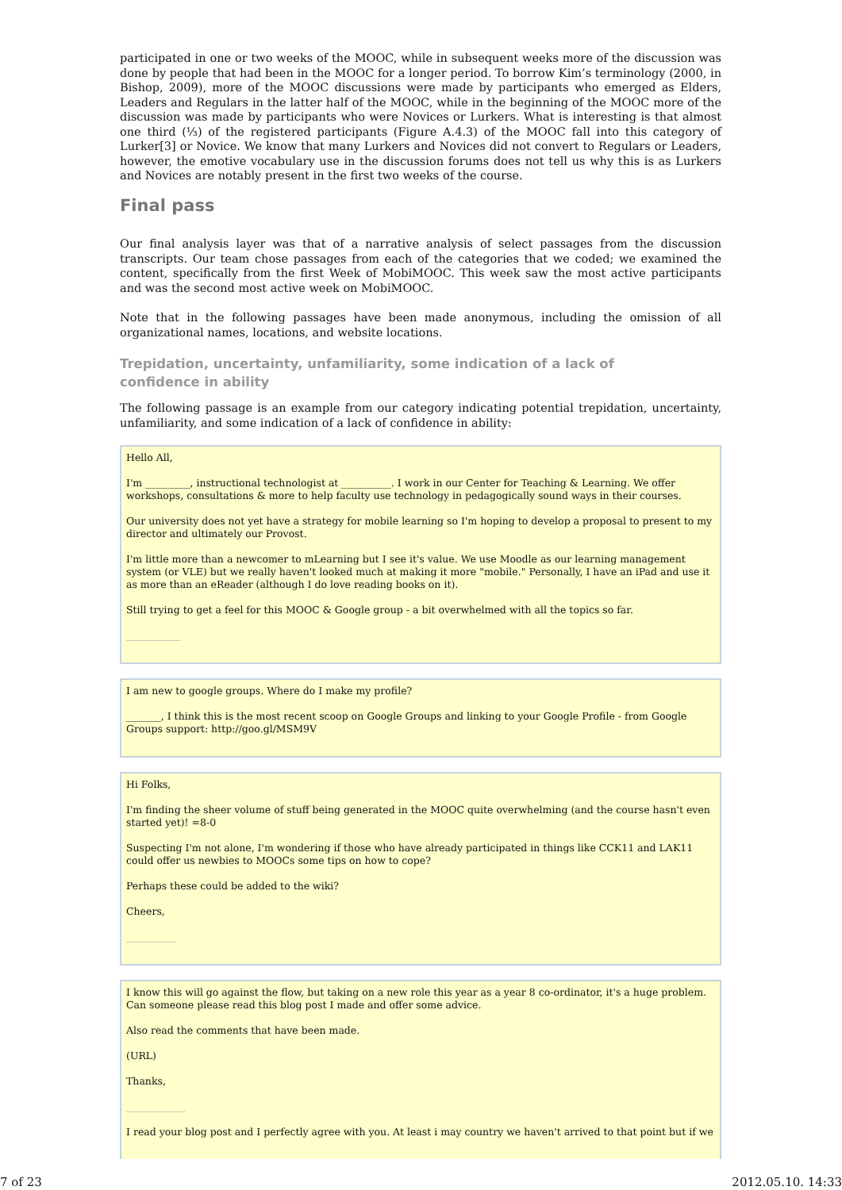participated in one or two weeks of the MOOC, while in subsequent weeks more of the discussion was done by people that had been in the MOOC for a longer period. To borrow Kim’s terminology (2000, in Bishop, 2009), more of the MOOC discussions were made by participants who emerged as Elders, Leaders and Regulars in the latter half of the MOOC, while in the beginning of the MOOC more of the discussion was made by participants who were Novices or Lurkers. What is interesting is that almost one third (⅓) of the registered participants (Figure A.4.3) of the MOOC fall into this category of Lurker[3] or Novice. We know that many Lurkers and Novices did not convert to Regulars or Leaders, however, the emotive vocabulary use in the discussion forums does not tell us why this is as Lurkers and Novices are notably present in the first two weeks of the course.
Final pass
Our final analysis layer was that of a narrative analysis of select passages from the discussion transcripts. Our team chose passages from each of the categories that we coded; we examined the content, specifically from the first Week of MobiMOOC. This week saw the most active participants and was the second most active week on MobiMOOC.
Note that in the following passages have been made anonymous, including the omission of all organizational names, locations, and website locations.
Trepidation, uncertainty, unfamiliarity, some indication of a lack of confidence in ability
The following passage is an example from our category indicating potential trepidation, uncertainty, unfamiliarity, and some indication of a lack of confidence in ability:
Hello All,
I'm _________, instructional technologist at __________. I work in our Center for Teaching & Learning. We offer workshops, consultations & more to help faculty use technology in pedagogically sound ways in their courses.
Our university does not yet have a strategy for mobile learning so I'm hoping to develop a proposal to present to my director and ultimately our Provost.
I'm little more than a newcomer to mLearning but I see it's value. We use Moodle as our learning management system (or VLE) but we really haven't looked much at making it more "mobile." Personally, I have an iPad and use it as more than an eReader (although I do love reading books on it).
Still trying to get a feel for this MOOC & Google group - a bit overwhelmed with all the topics so far.
___________
I am new to google groups. Where do I make my profile?
_______, I think this is the most recent scoop on Google Groups and linking to your Google Profile - from Google Groups support: http://goo.gl/MSM9V
Hi Folks,
I'm finding the sheer volume of stuff being generated in the MOOC quite overwhelming (and the course hasn't even started yet)! =8-0
Suspecting I'm not alone, I'm wondering if those who have already participated in things like CCK11 and LAK11 could offer us newbies to MOOCs some tips on how to cope?
Perhaps these could be added to the wiki?
Cheers,
__________
I know this will go against the flow, but taking on a new role this year as a year 8 co-ordinator, it's a huge problem. Can someone please read this blog post I made and offer some advice.
Also read the comments that have been made.
(URL)
Thanks,
____________
I read your blog post and I perfectly agree with you. At least i may country we haven't arrived to that point but if we
7 of 23 2012.05.10. 14:33